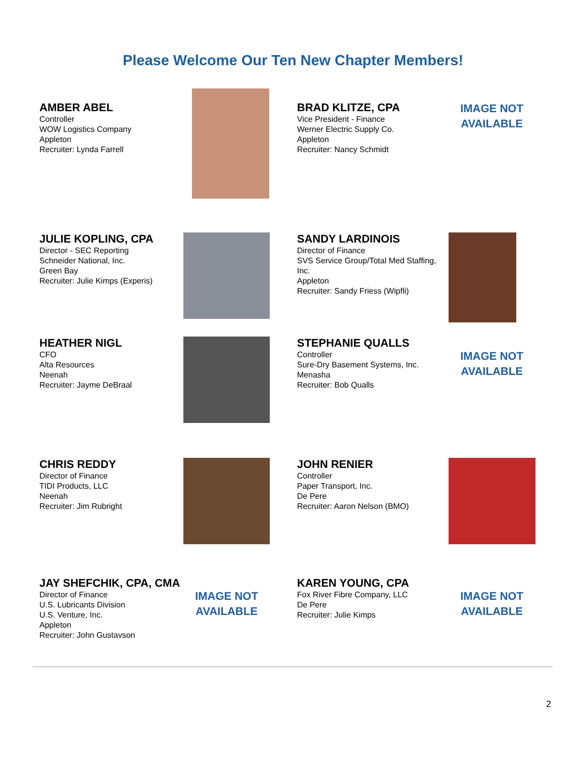Please Welcome Our Ten New Chapter Members!
AMBER ABEL
Controller
WOW Logistics Company
Appleton
Recruiter: Lynda Farrell
BRAD KLITZE, CPA
Vice President - Finance
Werner Electric Supply Co.
Appleton
Recruiter: Nancy Schmidt
IMAGE NOT
AVAILABLE
JULIE KOPLING, CPA
Director - SEC Reporting
Schneider National, Inc.
Green Bay
Recruiter: Julie Kimps (Experis)
SANDY LARDINOIS
Director of Finance
SVS Service Group/Total Med Staffing, Inc.
Appleton
Recruiter: Sandy Friess (Wipfli)
HEATHER NIGL
CFO
Alta Resources
Neenah
Recruiter: Jayme DeBraal
STEPHANIE QUALLS
Controller
Sure-Dry Basement Systems, Inc.
Menasha
Recruiter: Bob Qualls
IMAGE NOT
AVAILABLE
CHRIS REDDY
Director of Finance
TIDI Products, LLC
Neenah
Recruiter: Jim Rubright
JOHN RENIER
Controller
Paper Transport, Inc.
De Pere
Recruiter: Aaron Nelson (BMO)
JAY SHEFCHIK, CPA, CMA
Director of Finance
U.S. Lubricants Division
U.S. Venture, Inc.
Appleton
Recruiter: John Gustavson
IMAGE NOT
AVAILABLE
KAREN YOUNG, CPA
Fox River Fibre Company, LLC
De Pere
Recruiter: Julie Kimps
IMAGE NOT
AVAILABLE
2